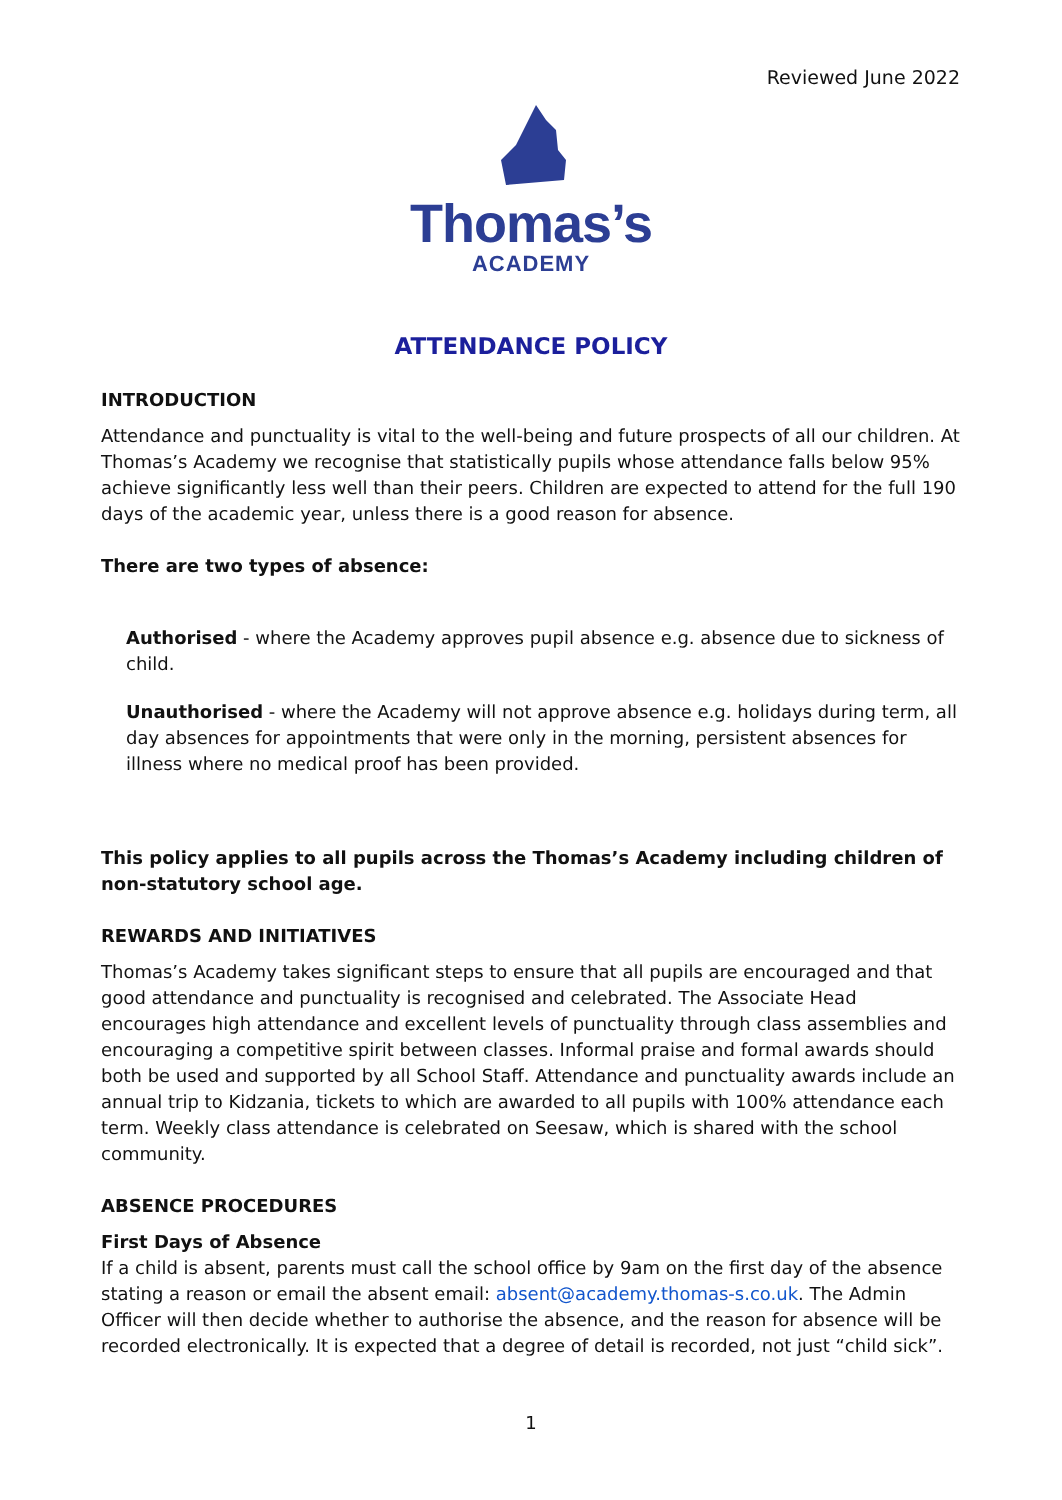Reviewed June 2022
Thomas’s
ACADEMY
ATTENDANCE POLICY
INTRODUCTION
Attendance and punctuality is vital to the well-being and future prospects of all our children. At Thomas’s Academy we recognise that statistically pupils whose attendance falls below 95% achieve significantly less well than their peers. Children are expected to attend for the full 190 days of the academic year, unless there is a good reason for absence.
There are two types of absence:
Authorised - where the Academy approves pupil absence e.g. absence due to sickness of child.
Unauthorised - where the Academy will not approve absence e.g. holidays during term, all day absences for appointments that were only in the morning, persistent absences for illness where no medical proof has been provided.
This policy applies to all pupils across the Thomas’s Academy including children of non-statutory school age.
REWARDS AND INITIATIVES
Thomas’s Academy takes significant steps to ensure that all pupils are encouraged and that good attendance and punctuality is recognised and celebrated. The Associate Head encourages high attendance and excellent levels of punctuality through class assemblies and encouraging a competitive spirit between classes. Informal praise and formal awards should both be used and supported by all School Staff. Attendance and punctuality awards include an annual trip to Kidzania, tickets to which are awarded to all pupils with 100% attendance each term. Weekly class attendance is celebrated on Seesaw, which is shared with the school community.
ABSENCE PROCEDURES
First Days of Absence
If a child is absent, parents must call the school office by 9am on the first day of the absence stating a reason or email the absent email: absent@academy.thomas-s.co.uk. The Admin Officer will then decide whether to authorise the absence, and the reason for absence will be recorded electronically. It is expected that a degree of detail is recorded, not just “child sick”.
1